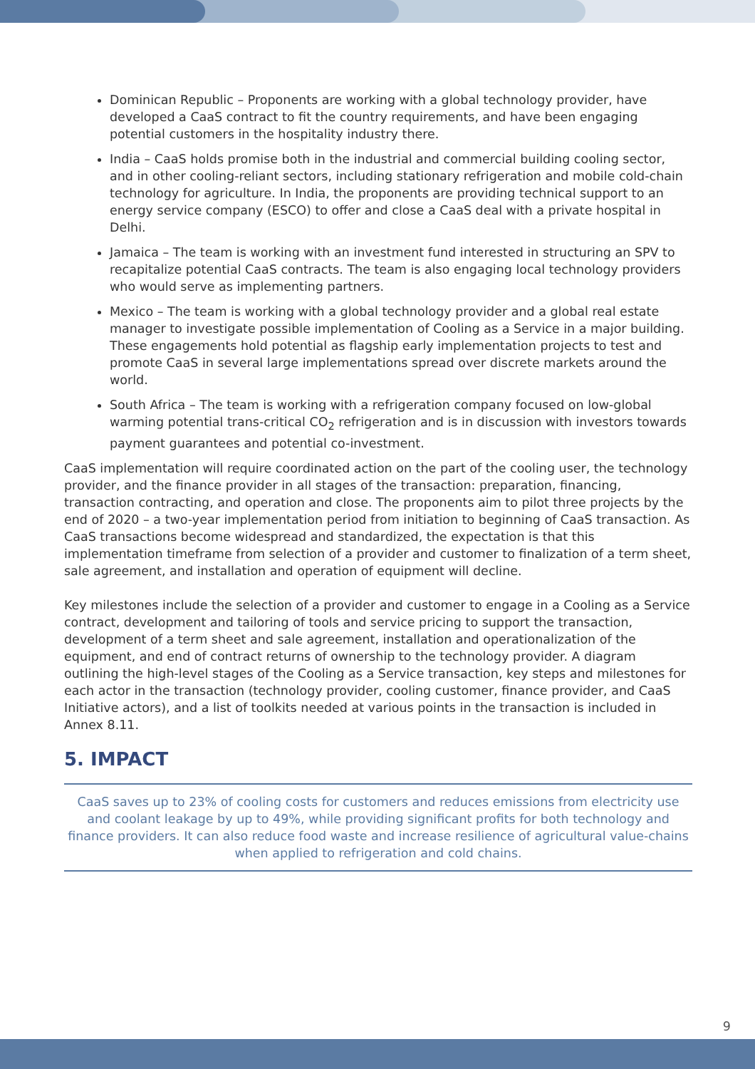Dominican Republic – Proponents are working with a global technology provider, have developed a CaaS contract to fit the country requirements, and have been engaging potential customers in the hospitality industry there.
India – CaaS holds promise both in the industrial and commercial building cooling sector, and in other cooling-reliant sectors, including stationary refrigeration and mobile cold-chain technology for agriculture. In India, the proponents are providing technical support to an energy service company (ESCO) to offer and close a CaaS deal with a private hospital in Delhi.
Jamaica – The team is working with an investment fund interested in structuring an SPV to recapitalize potential CaaS contracts. The team is also engaging local technology providers who would serve as implementing partners.
Mexico – The team is working with a global technology provider and a global real estate manager to investigate possible implementation of Cooling as a Service in a major building. These engagements hold potential as flagship early implementation projects to test and promote CaaS in several large implementations spread over discrete markets around the world.
South Africa – The team is working with a refrigeration company focused on low-global warming potential trans-critical CO<sub>2</sub> refrigeration and is in discussion with investors towards payment guarantees and potential co-investment.
CaaS implementation will require coordinated action on the part of the cooling user, the technology provider, and the finance provider in all stages of the transaction: preparation, financing, transaction contracting, and operation and close. The proponents aim to pilot three projects by the end of 2020 – a two-year implementation period from initiation to beginning of CaaS transaction. As CaaS transactions become widespread and standardized, the expectation is that this implementation timeframe from selection of a provider and customer to finalization of a term sheet, sale agreement, and installation and operation of equipment will decline.
Key milestones include the selection of a provider and customer to engage in a Cooling as a Service contract, development and tailoring of tools and service pricing to support the transaction, development of a term sheet and sale agreement, installation and operationalization of the equipment, and end of contract returns of ownership to the technology provider. A diagram outlining the high-level stages of the Cooling as a Service transaction, key steps and milestones for each actor in the transaction (technology provider, cooling customer, finance provider, and CaaS Initiative actors), and a list of toolkits needed at various points in the transaction is included in Annex 8.11.
5. IMPACT
CaaS saves up to 23% of cooling costs for customers and reduces emissions from electricity use and coolant leakage by up to 49%, while providing significant profits for both technology and finance providers. It can also reduce food waste and increase resilience of agricultural value-chains when applied to refrigeration and cold chains.
9